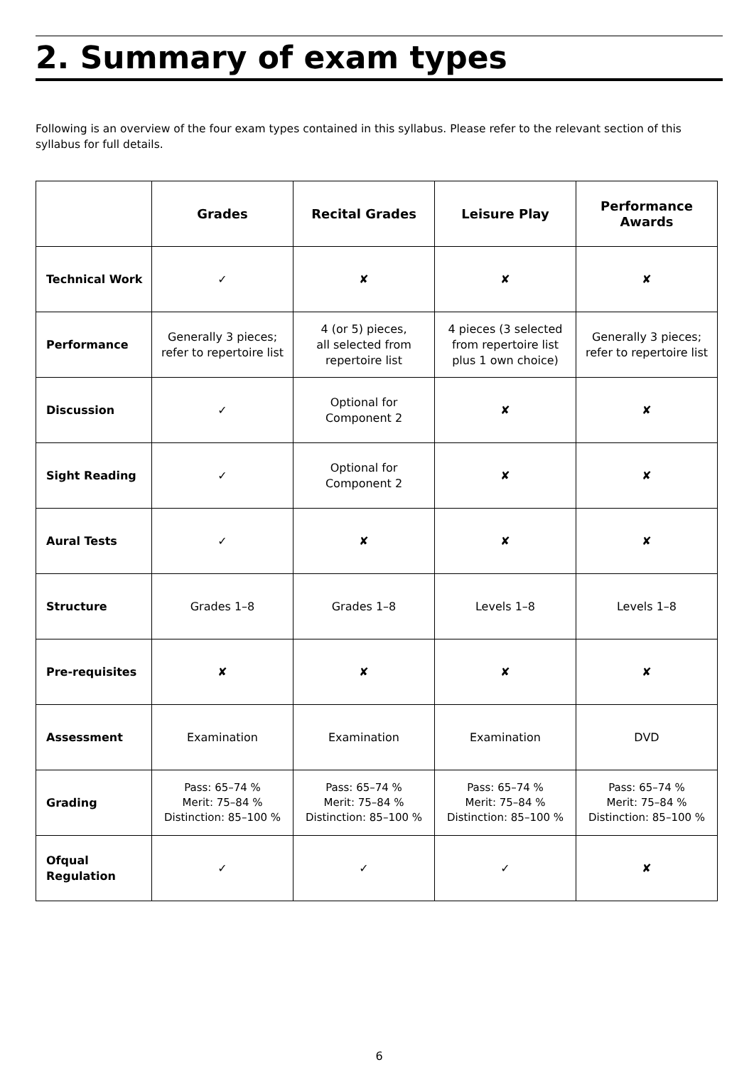2. Summary of exam types
Following is an overview of the four exam types contained in this syllabus. Please refer to the relevant section of this syllabus for full details.
| | Grades | Recital Grades | Leisure Play | Performance Awards |
| --- | --- | --- | --- | --- |
| Technical Work | ✓ | ✘ | ✘ | ✘ |
| Performance | Generally 3 pieces; refer to repertoire list | 4 (or 5) pieces, all selected from repertoire list | 4 pieces (3 selected from repertoire list plus 1 own choice) | Generally 3 pieces; refer to repertoire list |
| Discussion | ✓ | Optional for Component 2 | ✘ | ✘ |
| Sight Reading | ✓ | Optional for Component 2 | ✘ | ✘ |
| Aural Tests | ✓ | ✘ | ✘ | ✘ |
| Structure | Grades 1–8 | Grades 1–8 | Levels 1–8 | Levels 1–8 |
| Pre-requisites | ✘ | ✘ | ✘ | ✘ |
| Assessment | Examination | Examination | Examination | DVD |
| Grading | Pass: 65–74 % Merit: 75–84 % Distinction: 85–100 % | Pass: 65–74 % Merit: 75–84 % Distinction: 85–100 % | Pass: 65–74 % Merit: 75–84 % Distinction: 85–100 % | Pass: 65–74 % Merit: 75–84 % Distinction: 85–100 % |
| Ofqual Regulation | ✓ | ✓ | ✓ | ✘ |
6